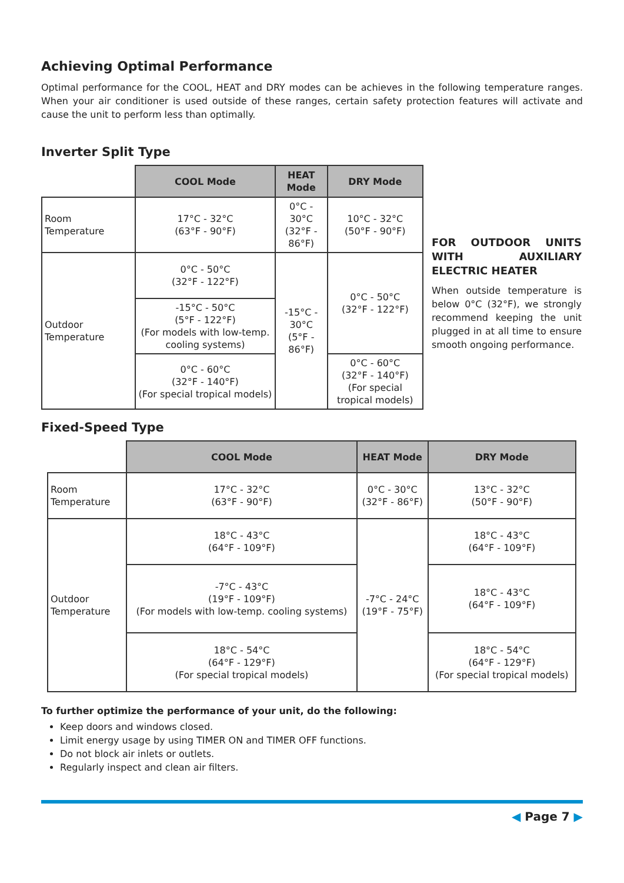Achieving Optimal Performance
Optimal performance for the COOL, HEAT and DRY modes can be achieves in the following temperature ranges. When your air conditioner is used outside of these ranges, certain safety protection features will activate and cause the unit to perform less than optimally.
Inverter Split Type
| | COOL Mode | HEAT Mode | DRY Mode |
| --- | --- | --- | --- |
| Room Temperature | 17°C - 32°C (63°F - 90°F) | 0°C - 30°C (32°F - 86°F) | 10°C - 32°C (50°F - 90°F) |
| Outdoor Temperature | 0°C - 50°C (32°F - 122°F) | -15°C - 30°C (5°F - 86°F) | 0°C - 50°C (32°F - 122°F) |
| | -15°C - 50°C (5°F - 122°F) (For models with low-temp. cooling systems) | | |
| | 0°C - 60°C (32°F - 140°F) (For special tropical models) | | 0°C - 60°C (32°F - 140°F) (For special tropical models) |
FOR OUTDOOR UNITS WITH AUXILIARY ELECTRIC HEATER
When outside temperature is below 0°C (32°F), we strongly recommend keeping the unit plugged in at all time to ensure smooth ongoing performance.
Fixed-Speed Type
| | COOL Mode | HEAT Mode | DRY Mode |
| --- | --- | --- | --- |
| Room Temperature | 17°C - 32°C (63°F - 90°F) | 0°C - 30°C (32°F - 86°F) | 13°C - 32°C (50°F - 90°F) |
| Outdoor Temperature | 18°C - 43°C (64°F - 109°F) | -7°C - 24°C (19°F - 75°F) | 18°C - 43°C (64°F - 109°F) |
| | -7°C - 43°C (19°F - 109°F) (For models with low-temp. cooling systems) | | 18°C - 43°C (64°F - 109°F) |
| | 18°C - 54°C (64°F - 129°F) (For special tropical models) | | 18°C - 54°C (64°F - 129°F) (For special tropical models) |
To further optimize the performance of your unit, do the following:
Keep doors and windows closed.
Limit energy usage by using TIMER ON and TIMER OFF functions.
Do not block air inlets or outlets.
Regularly inspect and clean air filters.
◀ Page 7 ▶